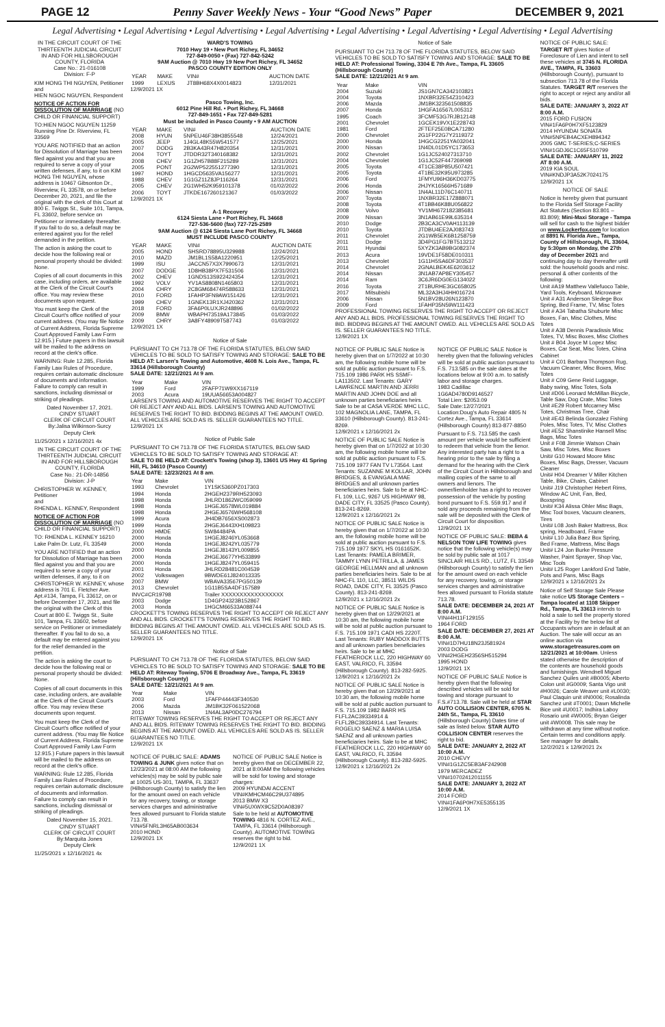PAGE 12 Penny Saver Weekly News - Your “Good News” Paper DECEMBER 9, 2021
Legal Advertising • Legal Advertising • Legal Advertising • Legal Advertising • Legal Advertising • Legal Advertising • Legal Advertising • Legal Advertising
IN THE CIRCUIT COURT OF THE THIRTEENTH JUDICIAL CIRCUIT IN AND FOR HILLSBOROUGH COUNTY, FLORIDA
Case No.: 21-016108
Division: F-P
KIM HONG THI NGUYEN, Petitioner
and
HIEN NGOC NGUYEN, Respondent
NOTICE OF ACTION FOR DISSOLUTION OF MARRIAGE (NO CHILD OR FINANCIAL SUPPORT)
TO:HIEN NGOC NGUYEN 11259 Running Pine Dr. Riverview, FL 33569
YOU ARE NOTIFIED that an action for Dissolution of Marriage has been filed against you and that you are required to serve a copy of your written defenses, if any, to it on KIM HONG THI NGUYEN, whose address is 10467 Gibsonton Dr., Riverview, FL 33578, on or before December 20, 2021, and file the original with the clerk of this Court at 800 E. Twiggs St., Suite 101, Tampa, FL 33602, before service on Petitioner or immediately thereafter. If you fail to do so, a default may be entered against you for the relief demanded in the petition.
The action is asking the court to decide how the following real or personal property should be divided: None.
Copies of all court documents in this case, including orders, are available at the Clerk of the Circuit Court's office. You may review these documents upon request.
You must keep the Clerk of the Circuit Court's office notified of your current address. (You may file Notice of Current Address, Florida Supreme Court Approved Family Law Form 12.915.) Future papers in this lawsuit will be mailed to the address on record at the clerk's office.
WARNING: Rule 12.285, Florida Family Law Rules of Procedure, requires certain automatic disclosure of documents and information. Failure to comply can result in sanctions, including dismissal or striking of pleadings.
Dated November 17, 2021.
CINDY STUART
CLERK OF CIRCUIT COURT
By:Jalisa Wilkinson-Surcy
Deputy Clerk
11/25/2021 x 12/16/2021 4x
IN THE CIRCUIT COURT OF THE THIRTEENTH JUDICIAL CIRCUIT IN AND FOR HILLSBOROUGH COUNTY, FLORIDA
Case No.: 21-DR-14856
Division: J-P
CHRISTOPHER W. KENNEY, Petitioner
and
RHENDA L. KENNEY, Respondent
NOTICE OF ACTION FOR DISSOLUTION OF MARRIAGE (NO CHILD OR FINANCIAL SUPPORT)
TO: RHENDA L. KENNEY 16210 Lake Palm Dr. Lutz, FL 33549
YOU ARE NOTIFIED that an action for Dissolution of Marriage has been filed against you and that you are required to serve a copy of your written defenses, if any, to it on CHRISTOPHER W. KENNEY, whose address is 701 E. Fletcher Ave. Apt.#134, Tampa, FL 33612, on or before December 17, 2021, and file the original with the Clerk of this Court at 800 E. Twiggs St., Suite 101, Tampa, FL 33602, before service on Petitioner or immediately thereafter. If you fail to do so, a default may be entered against you for the relief demanded in the petition.
The action is asking the court to decide how the following real or personal property should be divided: None.
Copies of all court documents in this case, including orders, are available at the Clerk of the Circuit Court's office. You may review these documents upon request.
You must keep the Clerk of the Circuit Court's office notified of your current address. (You may file Notice of Current Address, Florida Supreme Court Approved Family Law Form 12.915.) Future papers in this lawsuit will be mailed to the address on record at the clerk's office.
WARNING: Rule 12.285, Florida Family Law Rules of Procedure, requires certain automatic disclosure of documents and information. Failure to comply can result in sanctions, including dismissal or striking of pleadings.
Dated November 15, 2021.
CINDY STUART
CLERK OF CIRCUIT COURT
By:Marquita Jones
Deputy Clerk
11/25/2021 x 12/16/2021 4x
WARD'S TOWING
7010 Hwy 19 • New Port Richey, FL 34652
727-849-0050 • (Fax) 727-842-5242
9AM Auction @ 7010 Hwy 19 New Port Richey, FL 34652
PASCO COUNTY EDITION ONLY
| YEAR | MAKE | VIN# | AUCTION DATE |
| --- | --- | --- | --- |
| 1999 | LEXUS | JT8BH68X4X0014823 | 12/31/2021 |
12/9/2021 1X
Pasco Towing, Inc.
6012 Pine Hill Rd. • Port Richey, FL 34668
727-849-1651 • Fax 727-849-5281
Must be included in Pasco County • 9 AM AUCTION
| YEAR | MAKE | VIN# | AUCTION DATE |
| --- | --- | --- | --- |
| 2008 | HYUN | 5NPEU46F38H3855548 | 12/24/2021 |
| 2005 | JEEP | 1J4GL48K55W541577 | 12/25/2021 |
| 2007 | DODG | 2B3KA43R47H820354 | 12/31/2021 |
| 2004 | TOYT | JTDDR32T340168382 | 12/31/2021 |
| 2008 | CHEV | 1G1ZH57B88F215289 | 12/31/2021 |
| 2005 | PONT | 2G2WP522551277390 | 12/31/2021 |
| 1997 | HOND | 1HGCD5635VA156277 | 12/31/2021 |
| 1988 | CHEV | 1G1GZ11Z8JP116264 | 12/31/2021 |
| 2005 | CHEV | 2G1WH52K959101378 | 01/02/2022 |
| 2006 | TOYT | JTKDE167260121367 | 01/03/2022 |
12/9/2021 1X
A-1 Recovery
6124 Siesta Lane • Port Richey, FL 34668
727-536-5600 (fax) 727-725-2589
9AM Auction @ 6124 Siesta Lane Port Richey, FL 34668
MUST INCLUDE PASCO COUNTY
| YEAR | MAKE | VIN# | AUCTION DATE |
| --- | --- | --- | --- |
| 2005 | HOND | SHSRD78895U329988 | 12/24/2021 |
| 2010 | MAZD | JM1BL1S58A1220951 | 12/25/2021 |
| 1999 | ISU | JACCN57X3X7990673 | 12/31/2021 |
| 2007 | DODGE | 1D8HB38PX7F531506 | 12/31/2021 |
| 2002 | CHEV | 1GNDS13S922424354 | 12/31/2021 |
| 1992 | VOLV | YV1AS8808N1465803 | 12/31/2021 |
| 2004 | CHRY | 2C8GM68474R588633 | 12/31/2021 |
| 2010 | FORD | 1FAHP3FN9AW151426 | 12/31/2021 |
| 1999 | CHEV | 1GNEK13R1XJ420362 | 12/31/2021 |
| 2018 | FORD | 3FA6P0LUXJR248896 | 01/02/2022 |
| 2009 | BMW | WBAPH73519A173845 | 01/03/2022 |
| 2009 | CHRY | 3A8FY48909T587743 | 01/03/2022 |
12/9/2021 1X
Notice of Sale
PURSUANT TO CH 713.78 OF THE FLORIDA STATUTES, BELOW SAID VEHICLES TO BE SOLD TO SATISFY TOWING AND STORAGE: SALE TO BE HELD AT: Larsen's Towing and Automotive, 4608 N. Lois Ave., Tampa, FL 33614 (Hillsborough County)
SALE DATE: 12/21/2021 At 9 am.
| Year | Make | VIN |
| --- | --- | --- |
| 1999 | Ford | 2FAFP71W9XX167119 |
| 2003 | Acura | 19UUA56653A004827 |
LARSEN'S TOWING AND AUTOMOTIVE RESERVES THE RIGHT TO ACCEPT OR REJECT ANY AND ALL BIDS. LARSEN'S TOWING AND AUTOMOTIVE RESERVES THE RIGHT TO BID. BIDDING BEGINS AT THE AMOUNT OWED. ALL VEHICLES ARE SOLD AS IS. SELLER GUARANTEES NO TITLE.
12/9/2021 1X
Notice of Public Sale
PURSUANT TO CH 713.78 OF THE FLORIDA STATUTES, BELOW SAID VEHICLES TO BE SOLD TO SATISFY TOWING AND STORAGE AT:
SALE TO BE HELD AT: Crockett's Towing (shop 3), 13601 US Hwy 41 Spring Hill, FL 34610 (Pasco County)
SALE DATE: 12/23/2021 At 8 am.
| Year | Make | VIN |
| --- | --- | --- |
| 1993 | Chevrolet | 1Y1SK5360PZ017303 |
| 1994 | Honda | 2HGEH2379RH523093 |
| 1998 | Honda | JHLRD1862WC059099 |
| 1998 | Honda | 1HGEJ6578WL019884 |
| 1998 | Honda | 2HGEJ6576WH568108 |
| 1999 | Acura | JH4DB7656XS002873 |
| 1999 | Honda | 2HGEJ6443XH109823 |
| 2000 | HMDE | SW84484PA |
| 2000 | Honda | 1HGEJ8246YL053668 |
| 2000 | Honda | 1HGEJ8242YL035779 |
| 2000 | Honda | 1HGEJ8143YL009855 |
| 2000 | Honda | 2HGEJ6677YH533899 |
| 2000 | Honda | 1HGEJ8247YL059415 |
| 2001 | Honda | JHLRD28481C004539 |
| 2002 | Volkswagen | 9BWDE61J824013335 |
| 2007 | BMW | WBAVA33567PG50139 |
| 2013 | Chevrolet | 1G11B5SA4DF157589 |
| INVC#CR19798 | | Trailer XXXXXXXXXXXXXXXXX |
| 2003 | Dodge | 1D4GP24323B152867 |
| 2003 | Honda | 1HGCM66533A088744 |
CROCKETT'S TOWING RESERVES THE RIGHT TO ACCEPT OR REJECT ANY AND ALL BIDS. CROCKETT'S TOWING RESERVES THE RIGHT TO BID. BIDDING BEGINS AT THE AMOUNT OWED. ALL VEHICLES ARE SOLD AS IS. SELLER GUARANTEES NO TITLE.
12/9/2021 1X
Notice of Sale
PURSUANT TO CH 713.78 OF THE FLORIDA STATUTES, BELOW SAID VEHICLES TO BE SOLD TO SATISFY TOWING AND STORAGE: SALE TO BE HELD AT: Riteway Towing, 5706 E Broadway Ave., Tampa, FL 33619 (Hillsborough County)
SALE DATE: 12/21/2021 At 9 am.
| Year | Make | VIN |
| --- | --- | --- |
| 2003 | Ford | 1FAFP44443F340530 |
| 2006 | Mazda | JM1BK32F061522068 |
| 2013 | Nissan | 1N4AL3AP0DC276794 |
RITEWAY TOWING RESERVES THE RIGHT TO ACCEPT OR REJECT ANY AND ALL BIDS. RITEWAY TOWING RESERVES THE RIGHT TO BID. BIDDING BEGINS AT THE AMOUNT OWED. ALL VEHICLES ARE SOLD AS IS. SELLER GUARANTEES NO TITLE.
12/9/2021 1X
NOTICE OF PUBLIC SALE: ADAMS TOWING & JUNK gives notice that on 12/23/2021 at 08:00 AM the following vehicles(s) may be sold by public sale at 10025 US-301, TAMPA, FL 33637 (Hillsborough County) to satisfy the lien for the amount owed on each vehicle for any recovery, towing, or storage services charges and administrative fees allowed pursuant to Florida statute 713.78.
VIN#5FNRL3H65AB003634
2010 HOND
12/9/2021 1X
NOTICE OF PUBLIC SALE Notice is hereby given that on DECEMBER 22, 2021 at 8:00AM the following vehicles will be sold for towing and storage charges:
2009 HYUNDAI ACCENT VIN#KMHCM46C29U374895
2013 BMW X3 VIN#5UXWX9C52D0A08397
Sale to be held at AUTOMOTIVE TOWING 4816 N. CORTEZ AVE., TAMPA, FL 33614 (Hillsborough County). AUTOMOTIVE TOWING reserves the right to bid.
12/9/2021 1X
Notice of Sale
PURSUANT TO CH 713.78 OF THE FLORIDA STATUTES, BELOW SAID VEHICLES TO BE SOLD TO SATISFY TOWING AND STORAGE: SALE TO BE HELD AT: Professional Towing, 3304 E 7th Ave., Tampa, FL 33605 (Hillsborough County)
SALE DATE: 12/21/2021 At 9 am.
| Year | Make | VIN |
| --- | --- | --- |
| 2004 | Suzuki | JS1GN7CA342103821 |
| 2004 | Toyota | 1NXBR32E54Z310423 |
| 2006 | Mazda | JM1BK323561508835 |
| 2007 | Honda | 1HGFA16567L005312 |
| 1995 | Coach | 3FCMF53G7RJB12148 |
| 2001 | Chevrolet | 1GCEK19VX1E228743 |
| 1981 | Ford | 2FTEF25E0BCA71280 |
| 2000 | Chevrolet | 2G1FP22G7Y2119372 |
| 2000 | Honda | 1HGCG2251YA032041 |
| 2000 | Nissan | 1N4DL01D5YC173653 |
| 2002 | Chevrolet | 1G1JC524027313710 |
| 2004 | Chevrolet | 1G1JC52F447269098 |
| 2005 | Toyota | 4T1CE38P85U507421 |
| 2005 | Toyota | 4T1BE32K95U973285 |
| 2006 | Ford | 1FMYU96H36KD03775 |
| 2006 | Honda | 2HJYK16566H571689 |
| 2006 | Nissan | 1N4AL11D76C140711 |
| 2007 | Toyota | 1NXBR32E17Z888071 |
| 2008 | Toyota | 4T1BB46K88U056822 |
| 2008 | Volvo | YV1MH672182385681 |
| 2009 | Nissan | 3N1AB61E99L635314 |
| 2010 | Dodge | 2B3CA3CV0AH113139 |
| 2010 | Toyota | JTDBU4EE2AJ083743 |
| 2011 | Chevrolet | 2G1WB5EK6B1258759 |
| 2011 | Dodge | 3D4PG1FG7BT513212 |
| 2011 | Hyundai | 5XYZK3AB9BG082374 |
| 2013 | Acura | 19VDE1F58DE010311 |
| 2013 | Chevrolet | 1G11H5SA6DF303537 |
| 2014 | Chevrolet | 2GNALBEK4E6203612 |
| 2014 | Nissan | 3N1AB7AP8EY305457 |
| 2014 | Ram | 3C6JR6DG0EG134022 |
| 2016 | Toyota | 2T1BURHE3GC658025 |
| 2017 | Mitsubishi | ML32A3HJ4HH016724 |
| 2006 | Nissan | 5N1BV28U26N123870 |
| 2009 | Ford | 1FAHP35N59W111423 |
PROFESSIONAL TOWING RESERVES THE RIGHT TO ACCEPT OR REJECT ANY AND ALL BIDS. PROFESSIONAL TOWING RESERVES THE RIGHT TO BID. BIDDING BEGINS AT THE AMOUNT OWED. ALL VEHICLES ARE SOLD AS IS. SELLER GUARANTEES NO TITLE.
12/9/2021 1X
NOTICE OF PUBLIC SALE Notice is hereby given that on 1/7/2022 at 10:30 am, the following mobile home will be sold at public auction pursuant to F.S. 715.109 1986 PARK HS SSMF-LA113502. Last Tenants: GARY LAWRENCE MARTIN AND JERRI MARTIN AND JOHN DOE and all unknown parties beneficiaries heirs. Sale to be at CASA VERDE MHC LLC, 102 MAGNOLIA LANE, TAMPA, FL 33610 (Hillsborough County). 813-241-8269.
12/9/2021 x 12/16/2021 2x
NOTICE OF PUBLIC SALE Notice is hereby given that on 1/7/2022 at 10:30 am, the following mobile home will be sold at public auction pursuant to F.S. 715.109 1977 FAN TV L73564. Last Tenants: SUZANNE M KOLLAR, JOHN BRIDGES, & EVANGALA MAE BRIDGES and all unknown parties beneficiaries heirs. Sale to be at NHC-FL 109, LLC, 9267 US HIGHWAY 98, DADE CITY, FL 33525 (Pasco County). 813-241-8269.
12/9/2021 x 12/16/2021 2x
NOTICE OF PUBLIC SALE Notice is hereby given that on 1/7/2022 at 10:30 am, the following mobile home will be sold at public auction pursuant to F.S. 715.109 1977 SKYL HS 0161652K. Last Tenants: PAMELA BRIMER, TAMMY LYNN PETRILLA, & JAMES GEORGE HELLMAN and all unknown parties beneficiaries heirs. Sale to be at NHC-FL 110, LLC, 38511 WILDS ROAD, DADE CITY, FL 33525 (Pasco County). 813-241-8269.
12/9/2021 x 12/16/2021 2x
NOTICE OF PUBLIC SALE Notice is hereby given that on 12/29/2021 at 10:30 am, the following mobile home will be sold at public auction pursuant to F.S. 715.109 1971 CADI HS 2220T. Last Tenants: RUBY MADDOX BUTTS and all unknown parties beneficiaries heirs. Sale to be at MHC FEATHEROCK LLC, 220 HIGHWAY 60 EAST, VALRICO, FL 33594 (Hillsborough County). 813-282-5925.
12/9/2021 x 12/16/2021 2x
NOTICE OF PUBLIC SALE Notice is hereby given that on 12/29/2021 at 10:30 am, the following mobile home will be sold at public auction pursuant to F.S. 715.109 1982 BARR HS FLFL2AC39334914 & FLFL2BC39334914. Last Tenants: ROGELIO SAENZ & MARIA LUISA SAENZ and all unknown parties beneficiaries heirs. Sale to be at MHC FEATHEROCK LLC, 220 HIGHWAY 60 EAST, VALRICO, FL 33594 (Hillsborough County). 813-282-5925.
12/9/2021 x 12/16/2021 2x
NOTICE OF PUBLIC SALE Notice is hereby given that the following vehicles will be sold at public auction pursuant to F.S. 713.585 on the sale dates at the locations below at 9:00 a.m. to satisfy labor and storage charges.
1983 Cadillac
1G6AD4780D9146527
Total Lien: $2053.09
Sale Date:12/27/2021
Location:Doug's Auto Repair 4805 N Cortez Ave., Tampa, FL 33614 (Hillsborough County) 813-877-8850
Pursuant to F.S. 713.585 the cash amount per vehicle would be sufficient to redeem that vehicle from the lienor. Any interested party has a right to a hearing prior to the sale by filing a demand for the hearing with the Clerk of the Circuit Court in Hillsborough and mailing copies of the same to all owners and lienors. The owner/lienholder has a right to recover possession of the vehicle by posting bond pursuant to F.S. 559.917 and if sold any proceeds remaining from the sale will be deposited with the Clerk of Circuit Court for disposition.
12/9/2021 1X
NOTICE OF PUBLIC SALE: BEBA & NELSON TOW LIFE TOWING gives notice that the following vehicle(s) may be sold by public sale at 1017 SINCLAIR HILLS RD., LUTZ, FL 33549 (Hillsborough County) to satisfy the lien for the amount owed on each vehicle for any recovery, towing, or storage services charges and administrative fees allowed pursuant to Florida statute 713.78.
SALE DATE: DECEMBER 24, 2021 AT 8:00 A.M.
VIN#4H11F129155
1964 FORD
SALE DATE: DECEMBER 27, 2021 AT 8:00 A.M.
VIN#1D7HU18N23J581924
2003 DODG
VIN#2HGEH2356SH515294
1995 HOND
12/9/2021 1X
NOTICE OF PUBLIC SALE Notice is hereby given that the following described vehicles will be sold for towing and storage pursuant to F.S.#713.78. Sale will be held at STAR AUTO COLLISION CENTER, 6705 N. 24th St., Tampa, FL 33610 (Hillsborough County) Dates time of sale as listed below. STAR AUTO COLLISION CENTER reserves the right to bid.
SALE DATE: JANUARY 2, 2022 AT 10:00 A.M.
2010 CHEVY
VIN#1G1ZC5EB3AF242908
1979 MERCADEZ
VIN#10702412011155
SALE DATE: JANUARY 3, 2022 AT 10:00 A.M.
2014 FORD
VIN#1FA6P0H7XE5355135
12/9/2021 1X
NOTICE OF PUBLIC SALE: TARGET R/T gives Notice of Foreclosure of Lien and intent to sell these vehicles at 3745 N. FLORIDA AVE., TAMPA, FL 33603 (Hillsborough County), pursuant to subsection 713.78 of the Florida Statutes. TARGET R/T reserves the right to accept or reject any and/or all bids.
SALE DATE: JANUARY 3, 2022 AT 8:00 A.M.
2015 FORD FUSION
VIN#1FA6P0H7XF5123829
2014 HYUNDAI SONATA
VIN#5NPEB4ACXEH894342
2005 GMC T-SERIES;C-SERIES
VIN#1GDJ6C1C65F510799
SALE DATE: JANUARY 11, 2022 AT 8:00 A.M.
2019 KIA SOUL
VIN#KNDJP3A52K7024175
12/9/2021 1X
NOTICE OF SALE
Notice is hereby given that pursuant to the Florida Self Storage Facility Act Statutes (Section 83.801 – 83.809); Mini-Maxi Storage - Tampa will sell for cash to the highest bidder on www.Lockerfox.com for location at 8891 N. Florida Ave., Tampa, County of Hillsborough, FL 33604, by 5:30pm on Monday, the 27th day of December 2021 and continuing day to day thereafter until sold: the household goods and misc. personal & other contents of the following:
Unit #A19 Matthew Vallefuoco Table, Yard Tools, Keyboard, Microwave
Unit # A31 Anderson Sledege Box Spring, Bed Frame, TV, Misc Totes
Unit # A34 Tabatha Shuburte Misc Boxes, Fan, Misc Clothes, Misc Totes
Unit # A38 Dennis Paradissis Misc Totes, TV, Misc Boxes, Misc Clothes
Unit # B04 Joyce M Lopez Misc Boxes, Car Seat, Misc Totes, China Cabinet
Unit # C01 Barbara Thompson Rug, Vacuum Cleaner, Misc Boxes, Misc Totes
Unit # C09 Gene Reid Luggage, Baby swing, Misc Totes, Sofa
Unit #D06 Leonard McMillan Bicycle, Table Saw, Dog Crate, Misc Totes
Unit #E29 Robert Mccarney Misc Totes, Christmas Tree, Chair
Unit #E43 Belinda Gonzalez Fishing Poles, Misc Totes, TV, Misc Clothes
Unit #E52 Shanstinike Hansell Misc Bags, Misc Totes
Unit # F08 Jimmie Watson Chain Saw, Misc Totes, Misc Boxes
Unit# G10 Howard Moore Misc Boxes, Misc Bags, Dresser, Vacuum Cleaner
Unit# H04 Dreamer V Miller Kitchen Table, Bike, Chairs, Cabinet
Unit# J19 Christopher Hebert Rims, Window AC Unit, Fan, Bed, Boxspring
Unit# K34 Alissa Ohler Misc Bags, Misc Tool boxes, Vacuum cleaners, Tires
Unit# L08 Josh Baker Mattress, Box spring, Headboard, Frame
Unit# L10 Julia Baez Box Spring, Bed Frame, Mattress, Misc Bags
Unit# L24 Jon Burke Pressure Washer, Paint Sprayer, Shop Vac, Misc Tools
Unit# L25 Roger Lankford End Table, Pots and Pans, Misc Bags
12/9/2021 x 12/16/2021 2x
Notice of Self Storage Sale Please take notice US Storage Centers – Tampa located at 1108 Skipper Rd., Tampa, FL 33613 intends to hold a sale to sell the property stored at the Facility by the below list of Occupants whom are in default at an Auction. The sale will occur as an online auction via www.storagetreasures.com on 12/21/2021 at 10:00am. Unless stated otherwise the description of the contents are household goods and furnishings. Wendnell Miguel Sanchez Quiles unit #B0005; Alberto Colon unit #G0009; Santa Vigo unit #H0026; Carole Weaver unit #L0030; Paul Claquin unit #N0006; Rosalinda Sanchez unit #T0001; Dawn Michelle Bice unit #U0017; Indhira Laboy Rosario unit #W0005; Bryan Geiger unit #W0008. This sale may be withdrawn at any time without notice. Certain terms and conditions apply. See manager for details.
12/2/2021 x 12/9/2021 2x